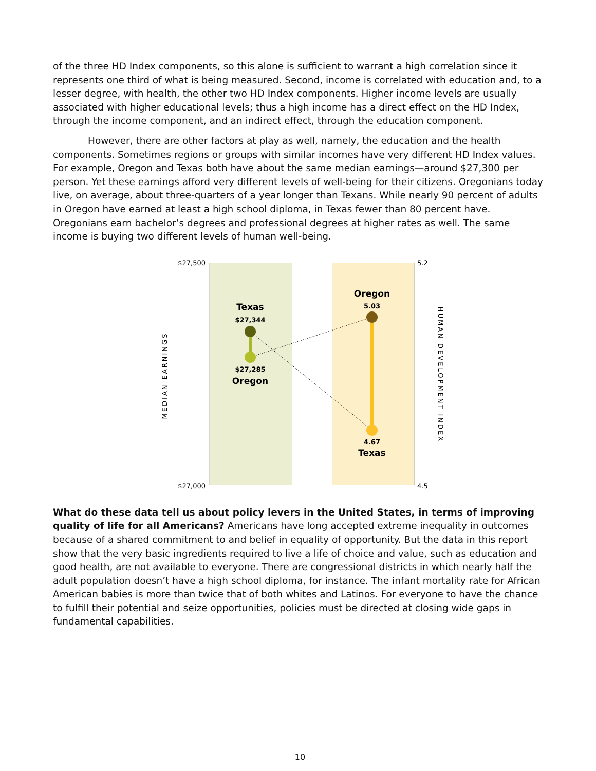of the three HD Index components, so this alone is sufficient to warrant a high correlation since it represents one third of what is being measured. Second, income is correlated with education and, to a lesser degree, with health, the other two HD Index components. Higher income levels are usually associated with higher educational levels; thus a high income has a direct effect on the HD Index, through the income component, and an indirect effect, through the education component.
However, there are other factors at play as well, namely, the education and the health components. Sometimes regions or groups with similar incomes have very different HD Index values. For example, Oregon and Texas both have about the same median earnings—around $27,300 per person. Yet these earnings afford very different levels of well-being for their citizens. Oregonians today live, on average, about three-quarters of a year longer than Texans. While nearly 90 percent of adults in Oregon have earned at least a high school diploma, in Texas fewer than 80 percent have. Oregonians earn bachelor’s degrees and professional degrees at higher rates as well. The same income is buying two different levels of human well-being.
$27,500
$27,000
5.2
4.5
MEDIAN EARNINGS
HUMAN DEVELOPMENT INDEX
Texas
$27,344
$27,285
Oregon
Oregon
5.03
4.67
Texas
What do these data tell us about policy levers in the United States, in terms of improving quality of life for all Americans? Americans have long accepted extreme inequality in outcomes because of a shared commitment to and belief in equality of opportunity. But the data in this report show that the very basic ingredients required to live a life of choice and value, such as education and good health, are not available to everyone. There are congressional districts in which nearly half the adult population doesn’t have a high school diploma, for instance. The infant mortality rate for African American babies is more than twice that of both whites and Latinos. For everyone to have the chance to fulfill their potential and seize opportunities, policies must be directed at closing wide gaps in fundamental capabilities.
10